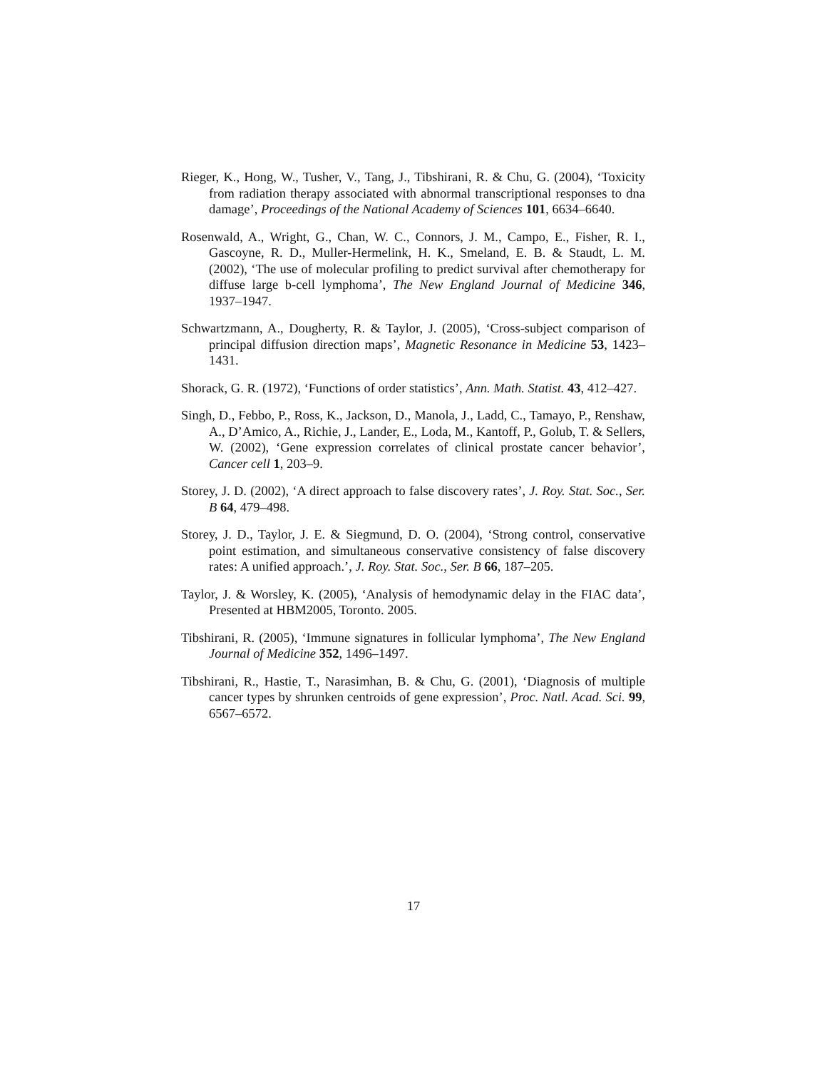Rieger, K., Hong, W., Tusher, V., Tang, J., Tibshirani, R. & Chu, G. (2004), ‘Toxicity from radiation therapy associated with abnormal transcriptional responses to dna damage’, Proceedings of the National Academy of Sciences 101, 6634–6640.
Rosenwald, A., Wright, G., Chan, W. C., Connors, J. M., Campo, E., Fisher, R. I., Gascoyne, R. D., Muller-Hermelink, H. K., Smeland, E. B. & Staudt, L. M. (2002), ‘The use of molecular profiling to predict survival after chemotherapy for diffuse large b-cell lymphoma’, The New England Journal of Medicine 346, 1937–1947.
Schwartzmann, A., Dougherty, R. & Taylor, J. (2005), ‘Cross-subject comparison of principal diffusion direction maps’, Magnetic Resonance in Medicine 53, 1423–1431.
Shorack, G. R. (1972), ‘Functions of order statistics’, Ann. Math. Statist. 43, 412–427.
Singh, D., Febbo, P., Ross, K., Jackson, D., Manola, J., Ladd, C., Tamayo, P., Renshaw, A., D’Amico, A., Richie, J., Lander, E., Loda, M., Kantoff, P., Golub, T. & Sellers, W. (2002), ‘Gene expression correlates of clinical prostate cancer behavior’, Cancer cell 1, 203–9.
Storey, J. D. (2002), ‘A direct approach to false discovery rates’, J. Roy. Stat. Soc., Ser. B 64, 479–498.
Storey, J. D., Taylor, J. E. & Siegmund, D. O. (2004), ‘Strong control, conservative point estimation, and simultaneous conservative consistency of false discovery rates: A unified approach.’, J. Roy. Stat. Soc., Ser. B 66, 187–205.
Taylor, J. & Worsley, K. (2005), ‘Analysis of hemodynamic delay in the FIAC data’, Presented at HBM2005, Toronto. 2005.
Tibshirani, R. (2005), ‘Immune signatures in follicular lymphoma’, The New England Journal of Medicine 352, 1496–1497.
Tibshirani, R., Hastie, T., Narasimhan, B. & Chu, G. (2001), ‘Diagnosis of multiple cancer types by shrunken centroids of gene expression’, Proc. Natl. Acad. Sci. 99, 6567–6572.
17